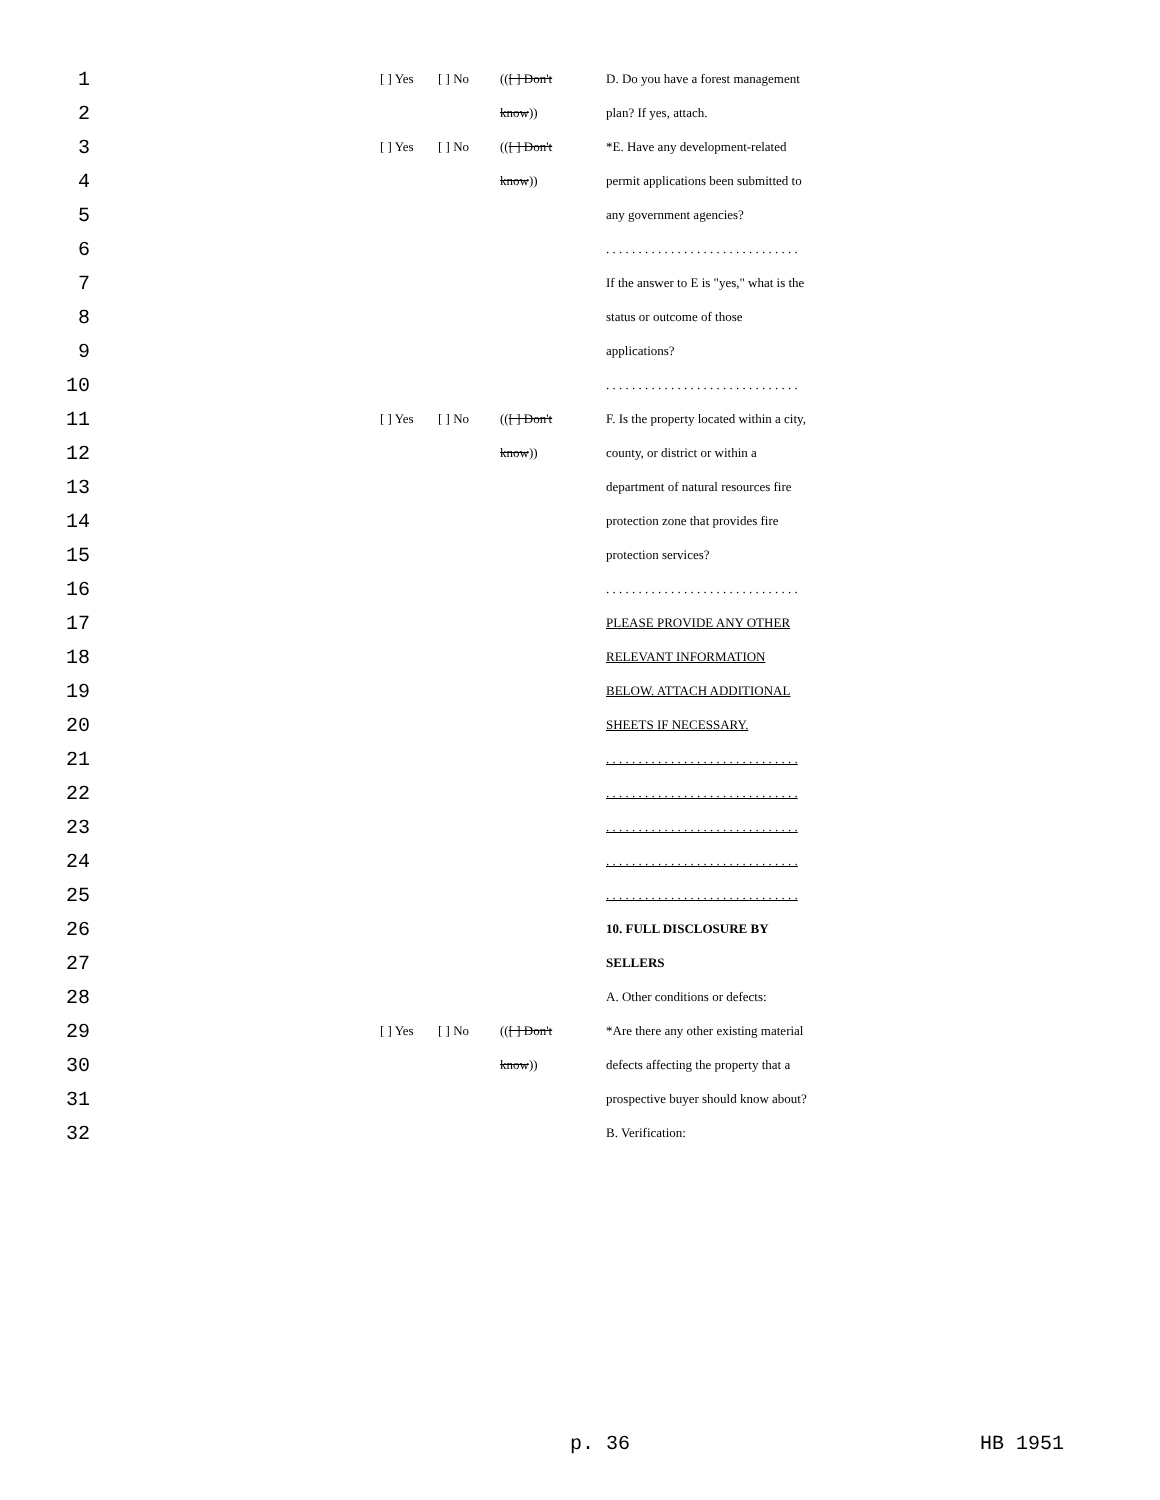| 1 | [ ] Yes | [ ] No | (( [ ] Don't | D. Do you have a forest management |
| 2 | | | know )) | plan? If yes, attach. |
| 3 | [ ] Yes | [ ] No | (( [ ] Don't | *E. Have any development-related |
| 4 | | | know )) | permit applications been submitted to |
| 5 | | | | any government agencies? |
| 6 | | | | . . . . . . . . . . . . . . . . . . . . . . . . . . . . . . |
| 7 | | | | If the answer to E is "yes," what is the |
| 8 | | | | status or outcome of those |
| 9 | | | | applications? |
| 10 | | | | . . . . . . . . . . . . . . . . . . . . . . . . . . . . . . |
| 11 | [ ] Yes | [ ] No | (( [ ] Don't | F. Is the property located within a city, |
| 12 | | | know )) | county, or district or within a |
| 13 | | | | department of natural resources fire |
| 14 | | | | protection zone that provides fire |
| 15 | | | | protection services? |
| 16 | | | | . . . . . . . . . . . . . . . . . . . . . . . . . . . . . . |
| 17 | | | | PLEASE PROVIDE ANY OTHER |
| 18 | | | | RELEVANT INFORMATION |
| 19 | | | | BELOW. ATTACH ADDITIONAL |
| 20 | | | | SHEETS IF NECESSARY. |
| 21 | | | | . . . . . . . . . . . . . . . . . . . . . . . . . . . . . . |
| 22 | | | | . . . . . . . . . . . . . . . . . . . . . . . . . . . . . . |
| 23 | | | | . . . . . . . . . . . . . . . . . . . . . . . . . . . . . . |
| 24 | | | | . . . . . . . . . . . . . . . . . . . . . . . . . . . . . . |
| 25 | | | | . . . . . . . . . . . . . . . . . . . . . . . . . . . . . . |
| 26 | | | | 10. FULL DISCLOSURE BY |
| 27 | | | | SELLERS |
| 28 | | | | A. Other conditions or defects: |
| 29 | [ ] Yes | [ ] No | (( [ ] Don't | *Are there any other existing material |
| 30 | | | know )) | defects affecting the property that a |
| 31 | | | | prospective buyer should know about? |
| 32 | | | | B. Verification: |
p. 36 HB 1951